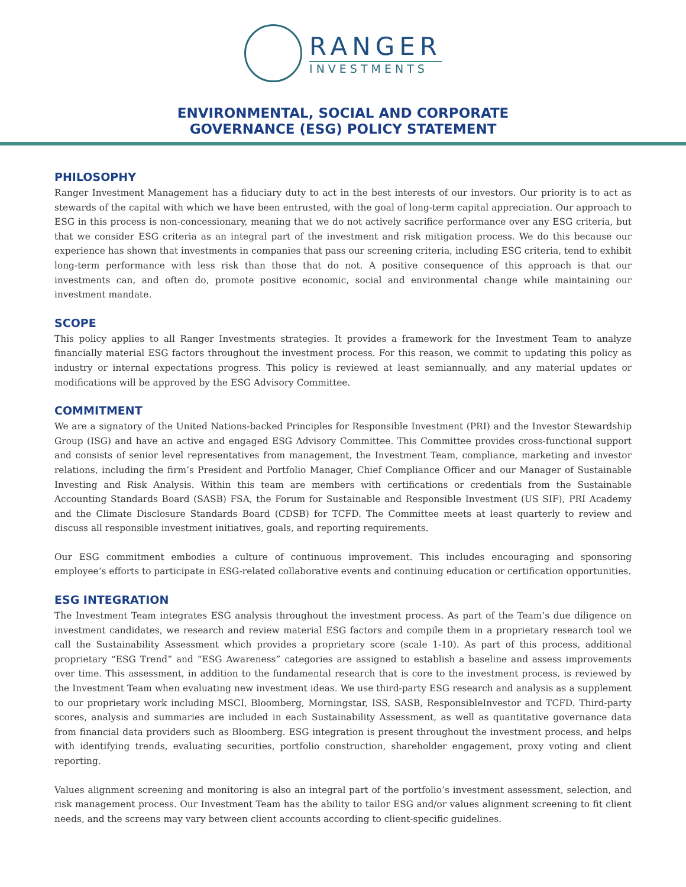RANGER
INVESTMENTS
ENVIRONMENTAL, SOCIAL AND CORPORATE
GOVERNANCE (ESG) POLICY STATEMENT
PHILOSOPHY
Ranger Investment Management has a fiduciary duty to act in the best interests of our investors. Our priority is to act as stewards of the capital with which we have been entrusted, with the goal of long-term capital appreciation. Our approach to ESG in this process is non-concessionary, meaning that we do not actively sacrifice performance over any ESG criteria, but that we consider ESG criteria as an integral part of the investment and risk mitigation process. We do this because our experience has shown that investments in companies that pass our screening criteria, including ESG criteria, tend to exhibit long-term performance with less risk than those that do not. A positive consequence of this approach is that our investments can, and often do, promote positive economic, social and environmental change while maintaining our investment mandate.
SCOPE
This policy applies to all Ranger Investments strategies. It provides a framework for the Investment Team to analyze financially material ESG factors throughout the investment process. For this reason, we commit to updating this policy as industry or internal expectations progress. This policy is reviewed at least semiannually, and any material updates or modifications will be approved by the ESG Advisory Committee.
COMMITMENT
We are a signatory of the United Nations-backed Principles for Responsible Investment (PRI) and the Investor Stewardship Group (ISG) and have an active and engaged ESG Advisory Committee. This Committee provides cross-functional support and consists of senior level representatives from management, the Investment Team, compliance, marketing and investor relations, including the firm’s President and Portfolio Manager, Chief Compliance Officer and our Manager of Sustainable Investing and Risk Analysis. Within this team are members with certifications or credentials from the Sustainable Accounting Standards Board (SASB) FSA, the Forum for Sustainable and Responsible Investment (US SIF), PRI Academy and the Climate Disclosure Standards Board (CDSB) for TCFD. The Committee meets at least quarterly to review and discuss all responsible investment initiatives, goals, and reporting requirements.
Our ESG commitment embodies a culture of continuous improvement. This includes encouraging and sponsoring employee’s efforts to participate in ESG-related collaborative events and continuing education or certification opportunities.
ESG INTEGRATION
The Investment Team integrates ESG analysis throughout the investment process. As part of the Team’s due diligence on investment candidates, we research and review material ESG factors and compile them in a proprietary research tool we call the Sustainability Assessment which provides a proprietary score (scale 1-10). As part of this process, additional proprietary “ESG Trend” and “ESG Awareness” categories are assigned to establish a baseline and assess improvements over time. This assessment, in addition to the fundamental research that is core to the investment process, is reviewed by the Investment Team when evaluating new investment ideas. We use third-party ESG research and analysis as a supplement to our proprietary work including MSCI, Bloomberg, Morningstar, ISS, SASB, ResponsibleInvestor and TCFD. Third-party scores, analysis and summaries are included in each Sustainability Assessment, as well as quantitative governance data from financial data providers such as Bloomberg. ESG integration is present throughout the investment process, and helps with identifying trends, evaluating securities, portfolio construction, shareholder engagement, proxy voting and client reporting.
Values alignment screening and monitoring is also an integral part of the portfolio’s investment assessment, selection, and risk management process. Our Investment Team has the ability to tailor ESG and/or values alignment screening to fit client needs, and the screens may vary between client accounts according to client-specific guidelines.